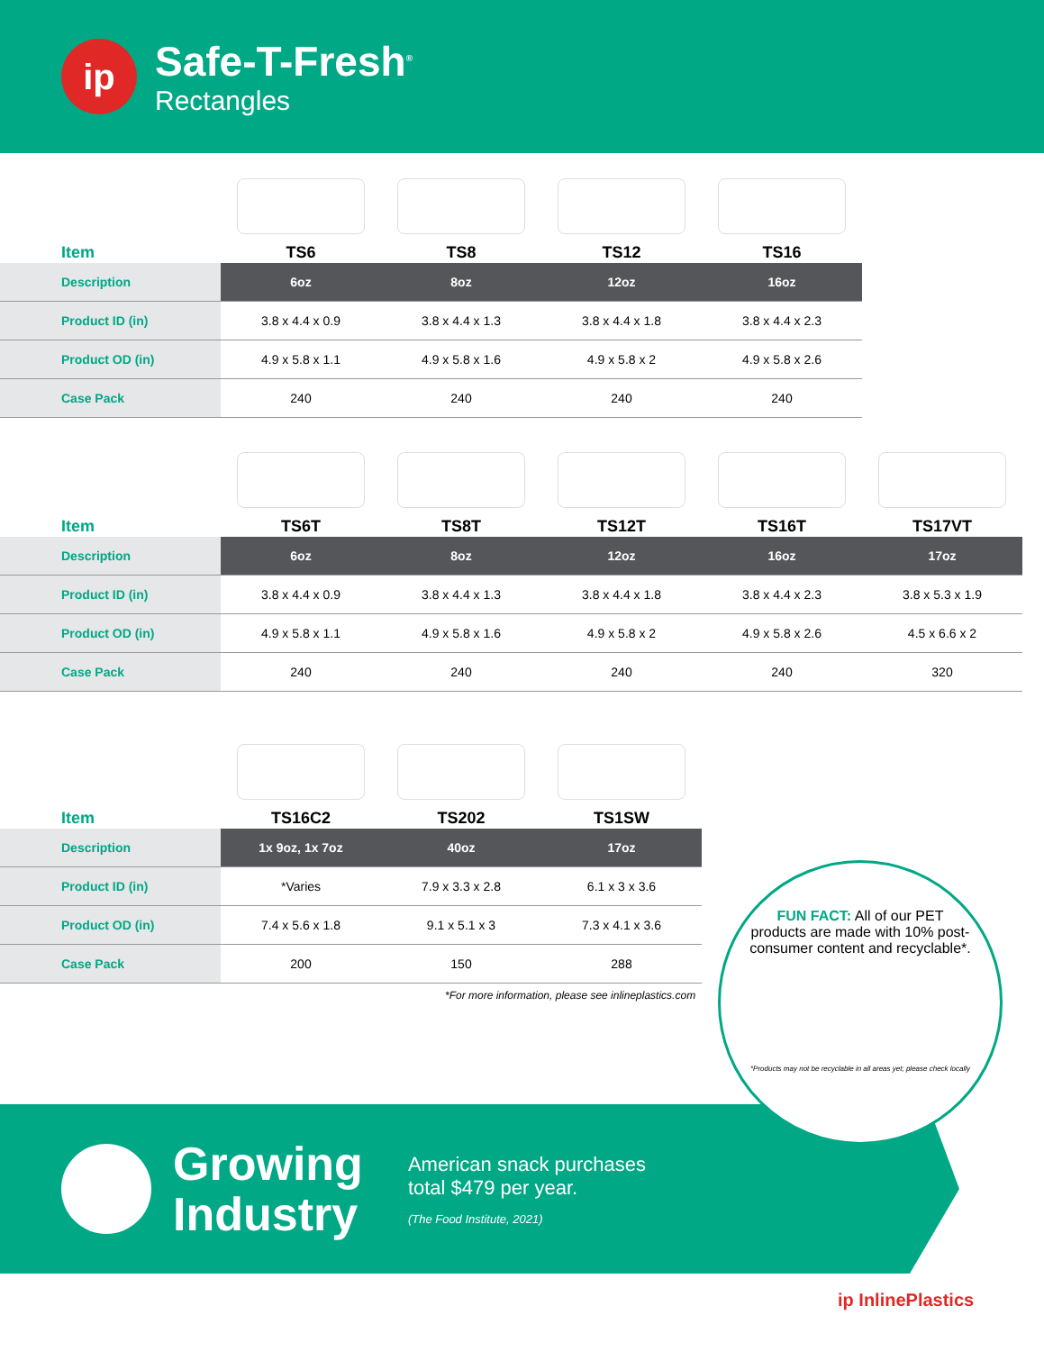ip
Safe-T-Fresh<sup>®</sup>
Rectangles
| Item | TS6 | TS8 | TS12 | TS16 |
| Description | 6oz | 8oz | 12oz | 16oz |
| Product ID (in) | 3.8 x 4.4 x 0.9 | 3.8 x 4.4 x 1.3 | 3.8 x 4.4 x 1.8 | 3.8 x 4.4 x 2.3 |
| Product OD (in) | 4.9 x 5.8 x 1.1 | 4.9 x 5.8 x 1.6 | 4.9 x 5.8 x 2 | 4.9 x 5.8 x 2.6 |
| Case Pack | 240 | 240 | 240 | 240 |
| Item | TS6T | TS8T | TS12T | TS16T | TS17VT |
| Description | 6oz | 8oz | 12oz | 16oz | 17oz |
| Product ID (in) | 3.8 x 4.4 x 0.9 | 3.8 x 4.4 x 1.3 | 3.8 x 4.4 x 1.8 | 3.8 x 4.4 x 2.3 | 3.8 x 5.3 x 1.9 |
| Product OD (in) | 4.9 x 5.8 x 1.1 | 4.9 x 5.8 x 1.6 | 4.9 x 5.8 x 2 | 4.9 x 5.8 x 2.6 | 4.5 x 6.6 x 2 |
| Case Pack | 240 | 240 | 240 | 240 | 320 |
| Item | TS16C2 | TS202 | TS1SW |
| Description | 1x 9oz, 1x 7oz | 40oz | 17oz |
| Product ID (in) | *Varies | 7.9 x 3.3 x 2.8 | 6.1 x 3 x 3.6 |
| Product OD (in) | 7.4 x 5.6 x 1.8 | 9.1 x 5.1 x 3 | 7.3 x 4.1 x 3.6 |
| Case Pack | 200 | 150 | 288 |
*For more information, please see inlineplastics.com
Growing
Industry
American snack purchases
total $479 per year.
(The Food Institute, 2021)
FUN FACT: All of our PET products are made with 10% post-consumer content and recyclable*.
*Products may not be recyclable in all areas yet; please check locally
ip InlinePlastics